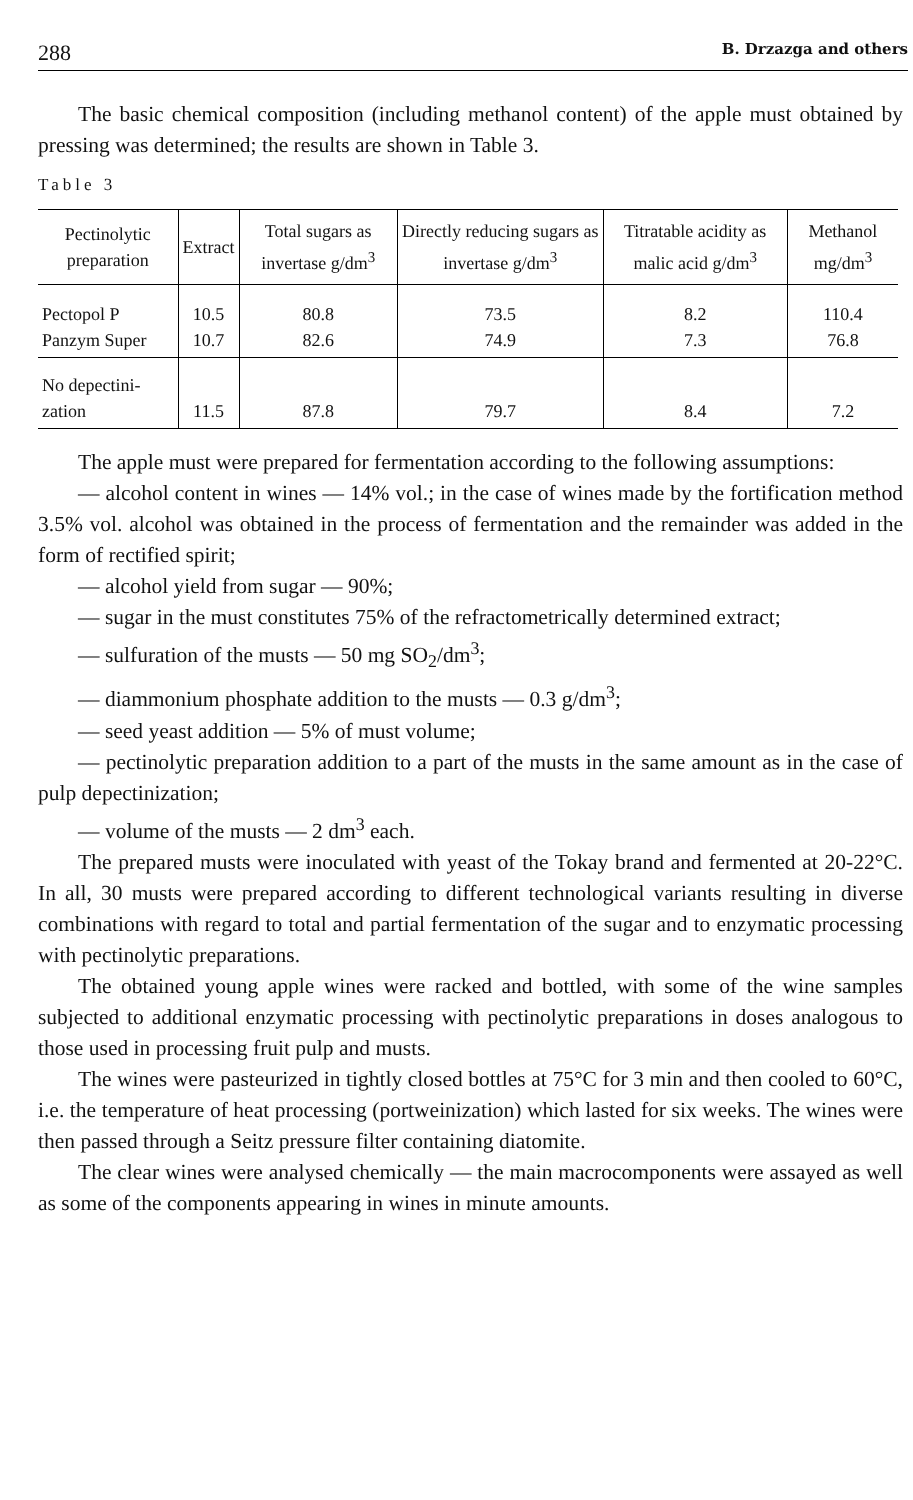288 B. Drzazga and others
The basic chemical composition (including methanol content) of the apple must obtained by pressing was determined; the results are shown in Table 3.
Table 3
| Pectinolytic preparation | Extract | Total sugars as invertase g/dm<sup>3</sup> | Directly reducing sugars as invertase g/dm<sup>3</sup> | Titratable acidity as malic acid g/dm<sup>3</sup> | Methanol mg/dm<sup>3</sup> |
| --- | --- | --- | --- | --- | --- |
| Pectopol P Panzym Super | 10.5 10.7 | 80.8 82.6 | 73.5 74.9 | 8.2 7.3 | 110.4 76.8 |
| No depectini- zation | 11.5 | 87.8 | 79.7 | 8.4 | 7.2 |
The apple must were prepared for fermentation according to the following assumptions:
— alcohol content in wines — 14% vol.; in the case of wines made by the fortification method 3.5% vol. alcohol was obtained in the process of fermentation and the remainder was added in the form of rectified spirit;
— alcohol yield from sugar — 90%;
— sugar in the must constitutes 75% of the refractometrically determined extract;
— sulfuration of the musts — 50 mg SO<sub>2</sub>/dm<sup>3</sup>;
— diammonium phosphate addition to the musts — 0.3 g/dm<sup>3</sup>;
— seed yeast addition — 5% of must volume;
— pectinolytic preparation addition to a part of the musts in the same amount as in the case of pulp depectinization;
— volume of the musts — 2 dm<sup>3</sup> each.
The prepared musts were inoculated with yeast of the Tokay brand and fermented at 20-22°C. In all, 30 musts were prepared according to different technological variants resulting in diverse combinations with regard to total and partial fermentation of the sugar and to enzymatic processing with pectinolytic preparations.
The obtained young apple wines were racked and bottled, with some of the wine samples subjected to additional enzymatic processing with pectinolytic preparations in doses analogous to those used in processing fruit pulp and musts.
The wines were pasteurized in tightly closed bottles at 75°C for 3 min and then cooled to 60°C, i.e. the temperature of heat processing (portweinization) which lasted for six weeks. The wines were then passed through a Seitz pressure filter containing diatomite.
The clear wines were analysed chemically — the main macrocomponents were assayed as well as some of the components appearing in wines in minute amounts.